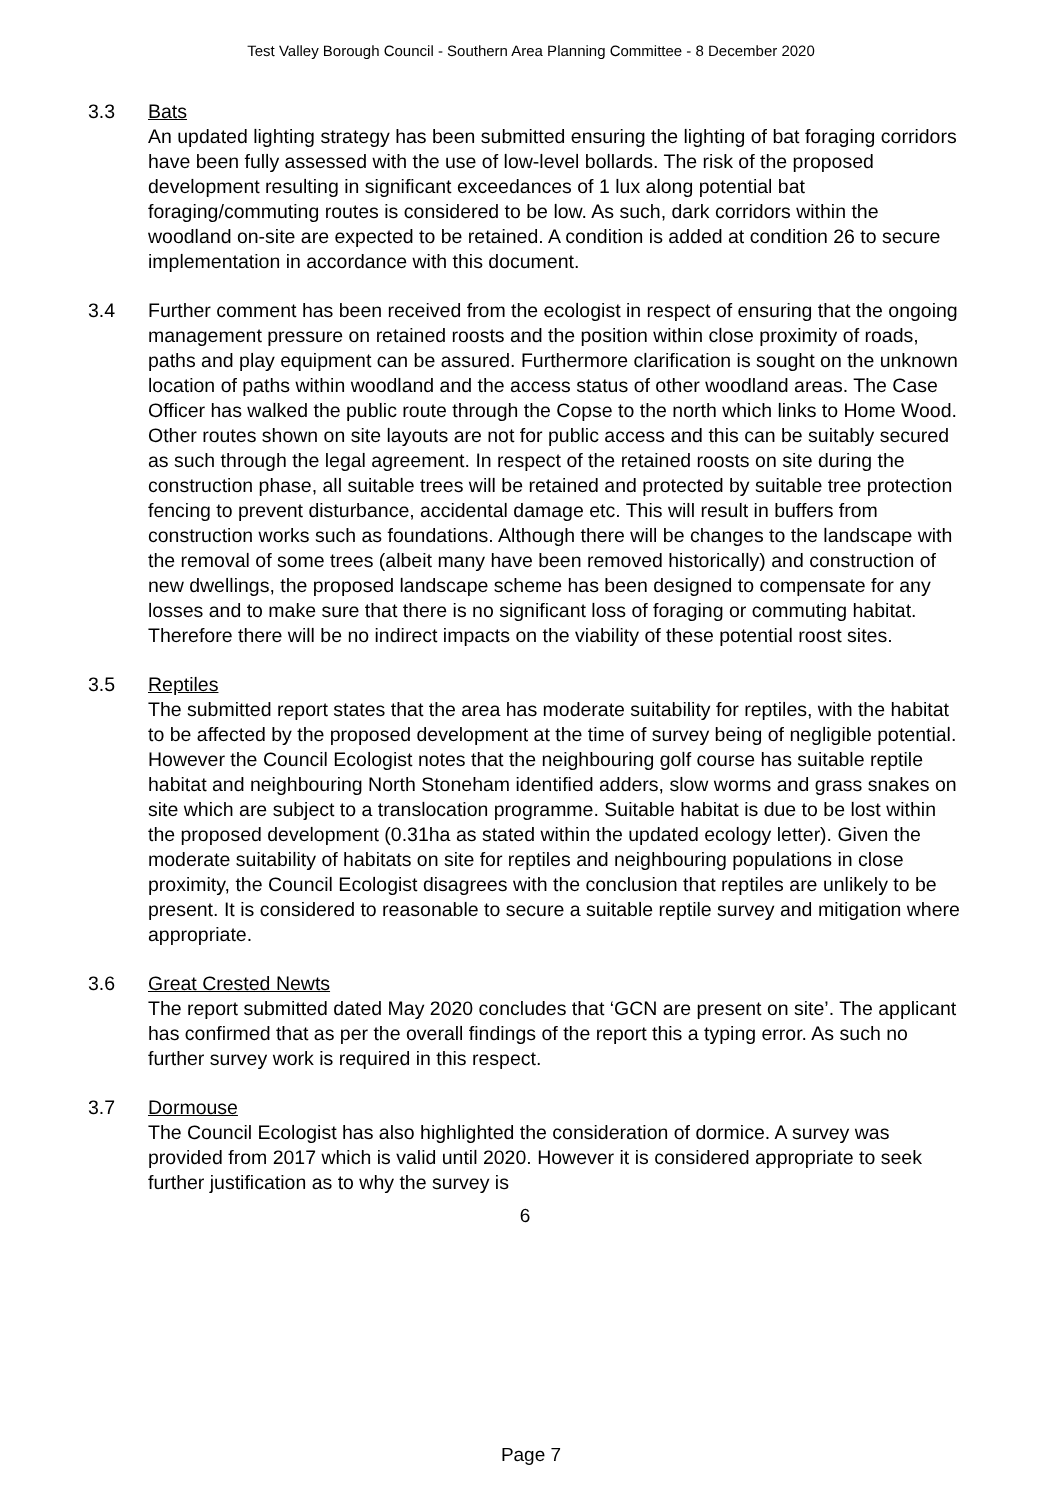Test Valley Borough Council - Southern Area Planning Committee - 8 December 2020
3.3 Bats
An updated lighting strategy has been submitted ensuring the lighting of bat foraging corridors have been fully assessed with the use of low-level bollards. The risk of the proposed development resulting in significant exceedances of 1 lux along potential bat foraging/commuting routes is considered to be low. As such, dark corridors within the woodland on-site are expected to be retained. A condition is added at condition 26 to secure implementation in accordance with this document.
3.4 Further comment has been received from the ecologist in respect of ensuring that the ongoing management pressure on retained roosts and the position within close proximity of roads, paths and play equipment can be assured. Furthermore clarification is sought on the unknown location of paths within woodland and the access status of other woodland areas. The Case Officer has walked the public route through the Copse to the north which links to Home Wood. Other routes shown on site layouts are not for public access and this can be suitably secured as such through the legal agreement. In respect of the retained roosts on site during the construction phase, all suitable trees will be retained and protected by suitable tree protection fencing to prevent disturbance, accidental damage etc. This will result in buffers from construction works such as foundations. Although there will be changes to the landscape with the removal of some trees (albeit many have been removed historically) and construction of new dwellings, the proposed landscape scheme has been designed to compensate for any losses and to make sure that there is no significant loss of foraging or commuting habitat. Therefore there will be no indirect impacts on the viability of these potential roost sites.
3.5 Reptiles
The submitted report states that the area has moderate suitability for reptiles, with the habitat to be affected by the proposed development at the time of survey being of negligible potential. However the Council Ecologist notes that the neighbouring golf course has suitable reptile habitat and neighbouring North Stoneham identified adders, slow worms and grass snakes on site which are subject to a translocation programme. Suitable habitat is due to be lost within the proposed development (0.31ha as stated within the updated ecology letter). Given the moderate suitability of habitats on site for reptiles and neighbouring populations in close proximity, the Council Ecologist disagrees with the conclusion that reptiles are unlikely to be present. It is considered to reasonable to secure a suitable reptile survey and mitigation where appropriate.
3.6 Great Crested Newts
The report submitted dated May 2020 concludes that ‘GCN are present on site’. The applicant has confirmed that as per the overall findings of the report this a typing error. As such no further survey work is required in this respect.
3.7 Dormouse
The Council Ecologist has also highlighted the consideration of dormice. A survey was provided from 2017 which is valid until 2020. However it is considered appropriate to seek further justification as to why the survey is
6
Page 7